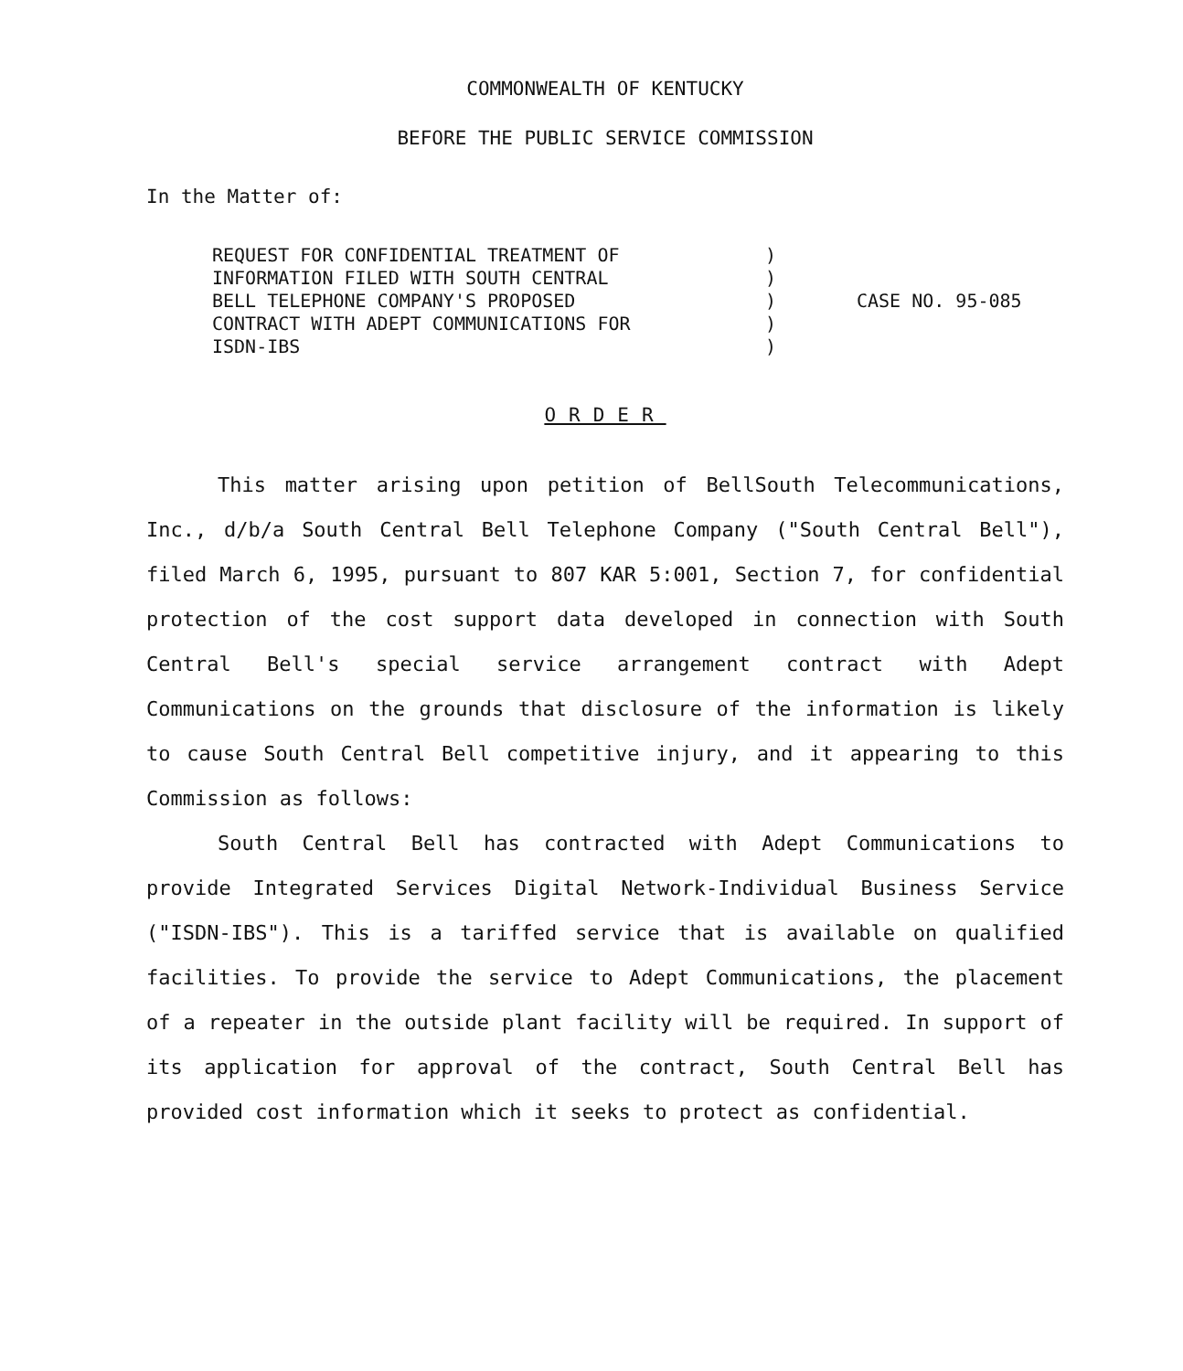COMMONWEALTH OF KENTUCKY
BEFORE THE PUBLIC SERVICE COMMISSION
In the Matter of:
REQUEST FOR CONFIDENTIAL TREATMENT OF
INFORMATION FILED WITH SOUTH CENTRAL
BELL TELEPHONE COMPANY'S PROPOSED
CONTRACT WITH ADEPT COMMUNICATIONS FOR
ISDN-IBS
)
)
)
)
)
CASE NO. 95-085
ORDER
This matter arising upon petition of BellSouth Telecommunications, Inc., d/b/a South Central Bell Telephone Company ("South Central Bell"), filed March 6, 1995, pursuant to 807 KAR 5:001, Section 7, for confidential protection of the cost support data developed in connection with South Central Bell's special service arrangement contract with Adept Communications on the grounds that disclosure of the information is likely to cause South Central Bell competitive injury, and it appearing to this Commission as follows:
South Central Bell has contracted with Adept Communications to provide Integrated Services Digital Network-Individual Business Service ("ISDN-IBS"). This is a tariffed service that is available on qualified facilities. To provide the service to Adept Communications, the placement of a repeater in the outside plant facility will be required. In support of its application for approval of the contract, South Central Bell has provided cost information which it seeks to protect as confidential.